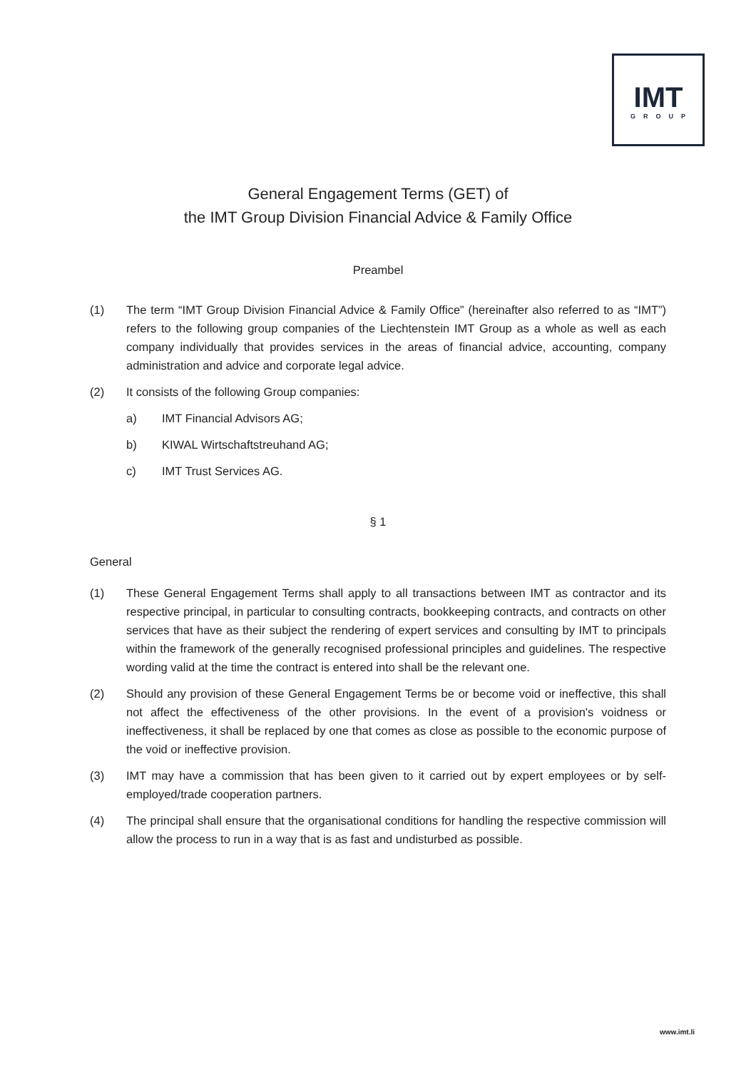IMT
GROUP
General Engagement Terms (GET) of
the IMT Group Division Financial Advice & Family Office
Preambel
(1) The term “IMT Group Division Financial Advice & Family Office” (hereinafter also referred to as “IMT”) refers to the following group companies of the Liechtenstein IMT Group as a whole as well as each company individually that provides services in the areas of financial advice, accounting, company administration and advice and corporate legal advice.
(2) It consists of the following Group companies:
a) IMT Financial Advisors AG;
b) KIWAL Wirtschaftstreuhand AG;
c) IMT Trust Services AG.
§ 1
General
(1) These General Engagement Terms shall apply to all transactions between IMT as contractor and its respective principal, in particular to consulting contracts, bookkeeping contracts, and contracts on other services that have as their subject the rendering of expert services and consulting by IMT to principals within the framework of the generally recognised professional principles and guidelines. The respective wording valid at the time the contract is entered into shall be the relevant one.
(2) Should any provision of these General Engagement Terms be or become void or ineffective, this shall not affect the effectiveness of the other provisions. In the event of a provision's voidness or ineffectiveness, it shall be replaced by one that comes as close as possible to the economic purpose of the void or ineffective provision.
(3) IMT may have a commission that has been given to it carried out by expert employees or by self-employed/trade cooperation partners.
(4) The principal shall ensure that the organisational conditions for handling the respective commission will allow the process to run in a way that is as fast and undisturbed as possible.
www.imt.li